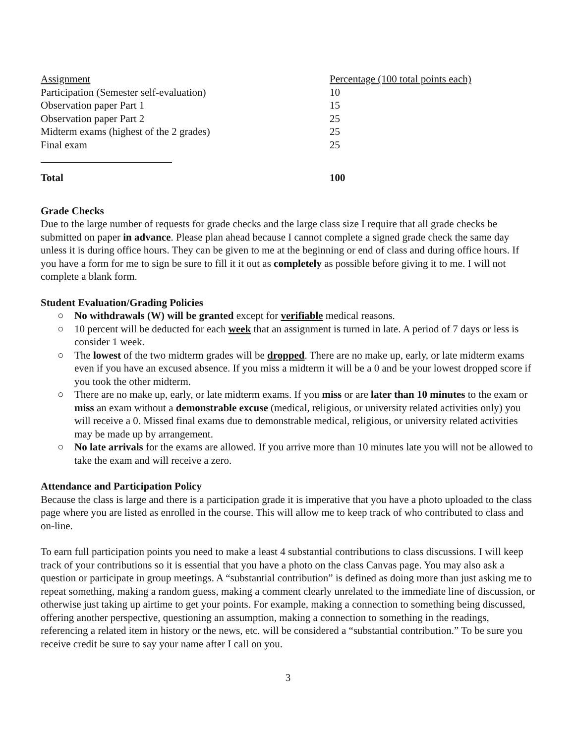| Assignment | Percentage (100 total points each) |
| Participation (Semester self-evaluation) | 10 |
| Observation paper Part 1 | 15 |
| Observation paper Part 2 | 25 |
| Midterm exams (highest of the 2 grades) | 25 |
| Final exam | 25 |
| Total | 100 |
Grade Checks
Due to the large number of requests for grade checks and the large class size I require that all grade checks be submitted on paper in advance. Please plan ahead because I cannot complete a signed grade check the same day unless it is during office hours. They can be given to me at the beginning or end of class and during office hours. If you have a form for me to sign be sure to fill it it out as completely as possible before giving it to me. I will not complete a blank form.
Student Evaluation/Grading Policies
○ No withdrawals (W) will be granted except for verifiable medical reasons.
○ 10 percent will be deducted for each week that an assignment is turned in late. A period of 7 days or less is consider 1 week.
○ The lowest of the two midterm grades will be dropped. There are no make up, early, or late midterm exams even if you have an excused absence. If you miss a midterm it will be a 0 and be your lowest dropped score if you took the other midterm.
○ There are no make up, early, or late midterm exams. If you miss or are later than 10 minutes to the exam or miss an exam without a demonstrable excuse (medical, religious, or university related activities only) you will receive a 0. Missed final exams due to demonstrable medical, religious, or university related activities may be made up by arrangement.
○ No late arrivals for the exams are allowed. If you arrive more than 10 minutes late you will not be allowed to take the exam and will receive a zero.
Attendance and Participation Policy
Because the class is large and there is a participation grade it is imperative that you have a photo uploaded to the class page where you are listed as enrolled in the course. This will allow me to keep track of who contributed to class and on-line.
To earn full participation points you need to make a least 4 substantial contributions to class discussions. I will keep track of your contributions so it is essential that you have a photo on the class Canvas page. You may also ask a question or participate in group meetings. A “substantial contribution” is defined as doing more than just asking me to repeat something, making a random guess, making a comment clearly unrelated to the immediate line of discussion, or otherwise just taking up airtime to get your points. For example, making a connection to something being discussed, offering another perspective, questioning an assumption, making a connection to something in the readings, referencing a related item in history or the news, etc. will be considered a “substantial contribution.” To be sure you receive credit be sure to say your name after I call on you.
3